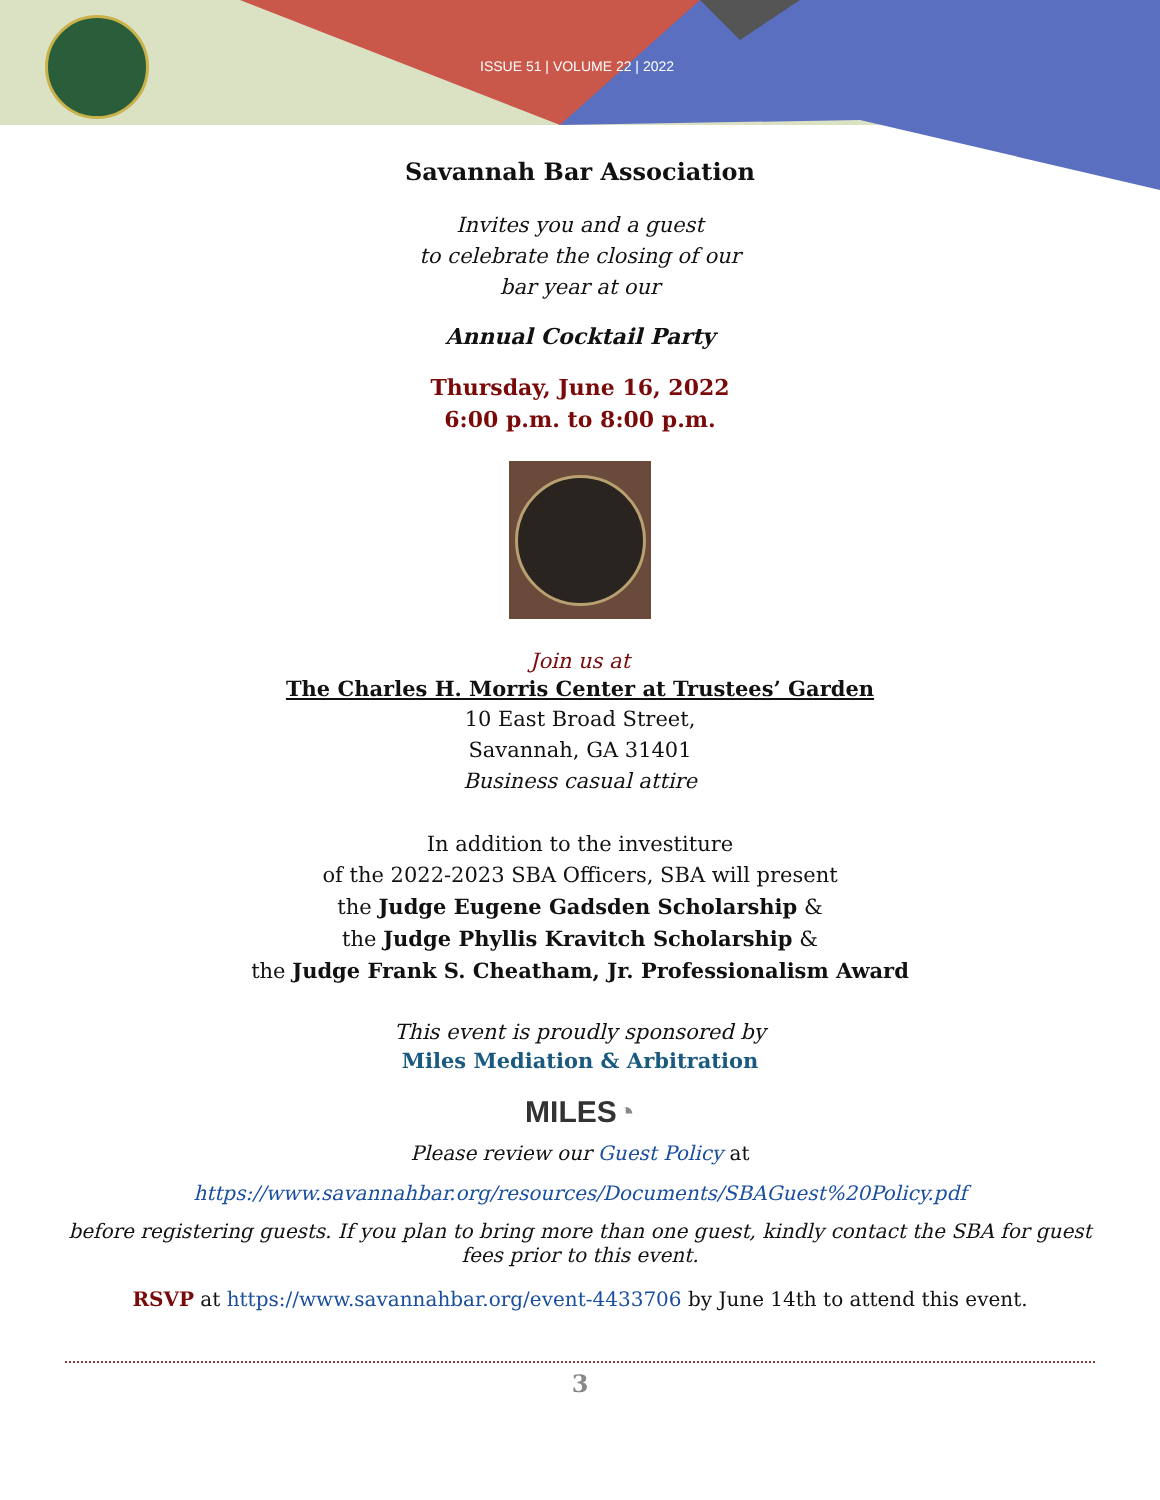ISSUE 51 | VOLUME 22 | 2022
Savannah Bar Association
Invites you and a guest
to celebrate the closing of our
bar year at our
Annual Cocktail Party
Thursday, June 16, 2022
6:00 p.m. to 8:00 p.m.
Join us at
The Charles H. Morris Center at Trustees’ Garden
10 East Broad Street,
Savannah, GA 31401
Business casual attire
In addition to the investiture
of the 2022-2023 SBA Officers, SBA will present
the Judge Eugene Gadsden Scholarship &
the Judge Phyllis Kravitch Scholarship &
the Judge Frank S. Cheatham, Jr. Professionalism Award
This event is proudly sponsored by
Miles Mediation & Arbitration
MILES◔
Please review our Guest Policy at
https://www.savannahbar.org/resources/Documents/SBAGuest%20Policy.pdf
before registering guests. If you plan to bring more than one guest, kindly contact the SBA for guest fees prior to this event.
RSVP at https://www.savannahbar.org/event-4433706 by June 14th to attend this event.
3